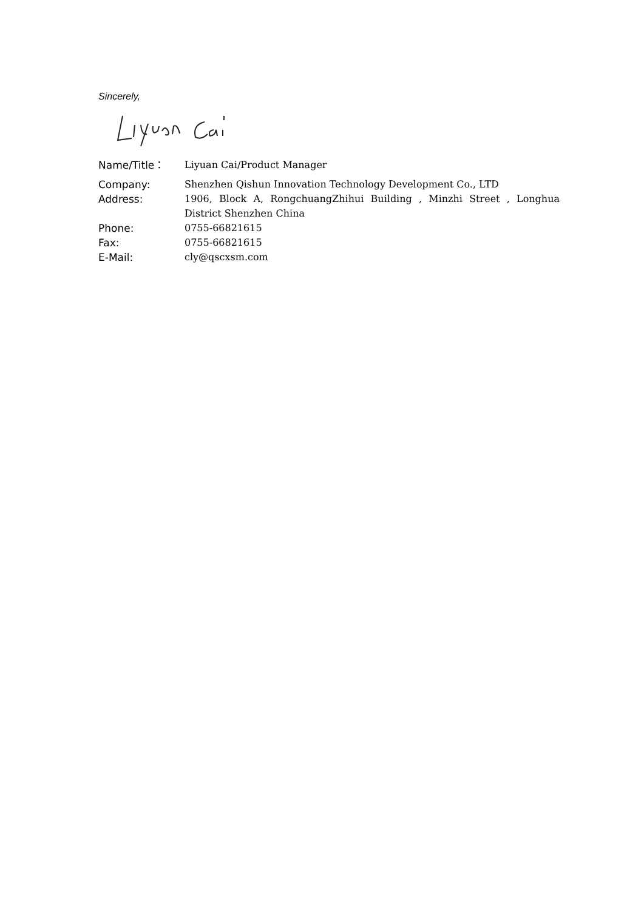Sincerely,
| Name/Title： | Liyuan Cai/Product Manager |
| Company: | Shenzhen Qishun Innovation Technology Development Co., LTD |
| Address: | 1906, Block A, RongchuangZhihui Building , Minzhi Street , Longhua District Shenzhen China |
| Phone: | 0755-66821615 |
| Fax: | 0755-66821615 |
| E-Mail: | cly@qscxsm.com |